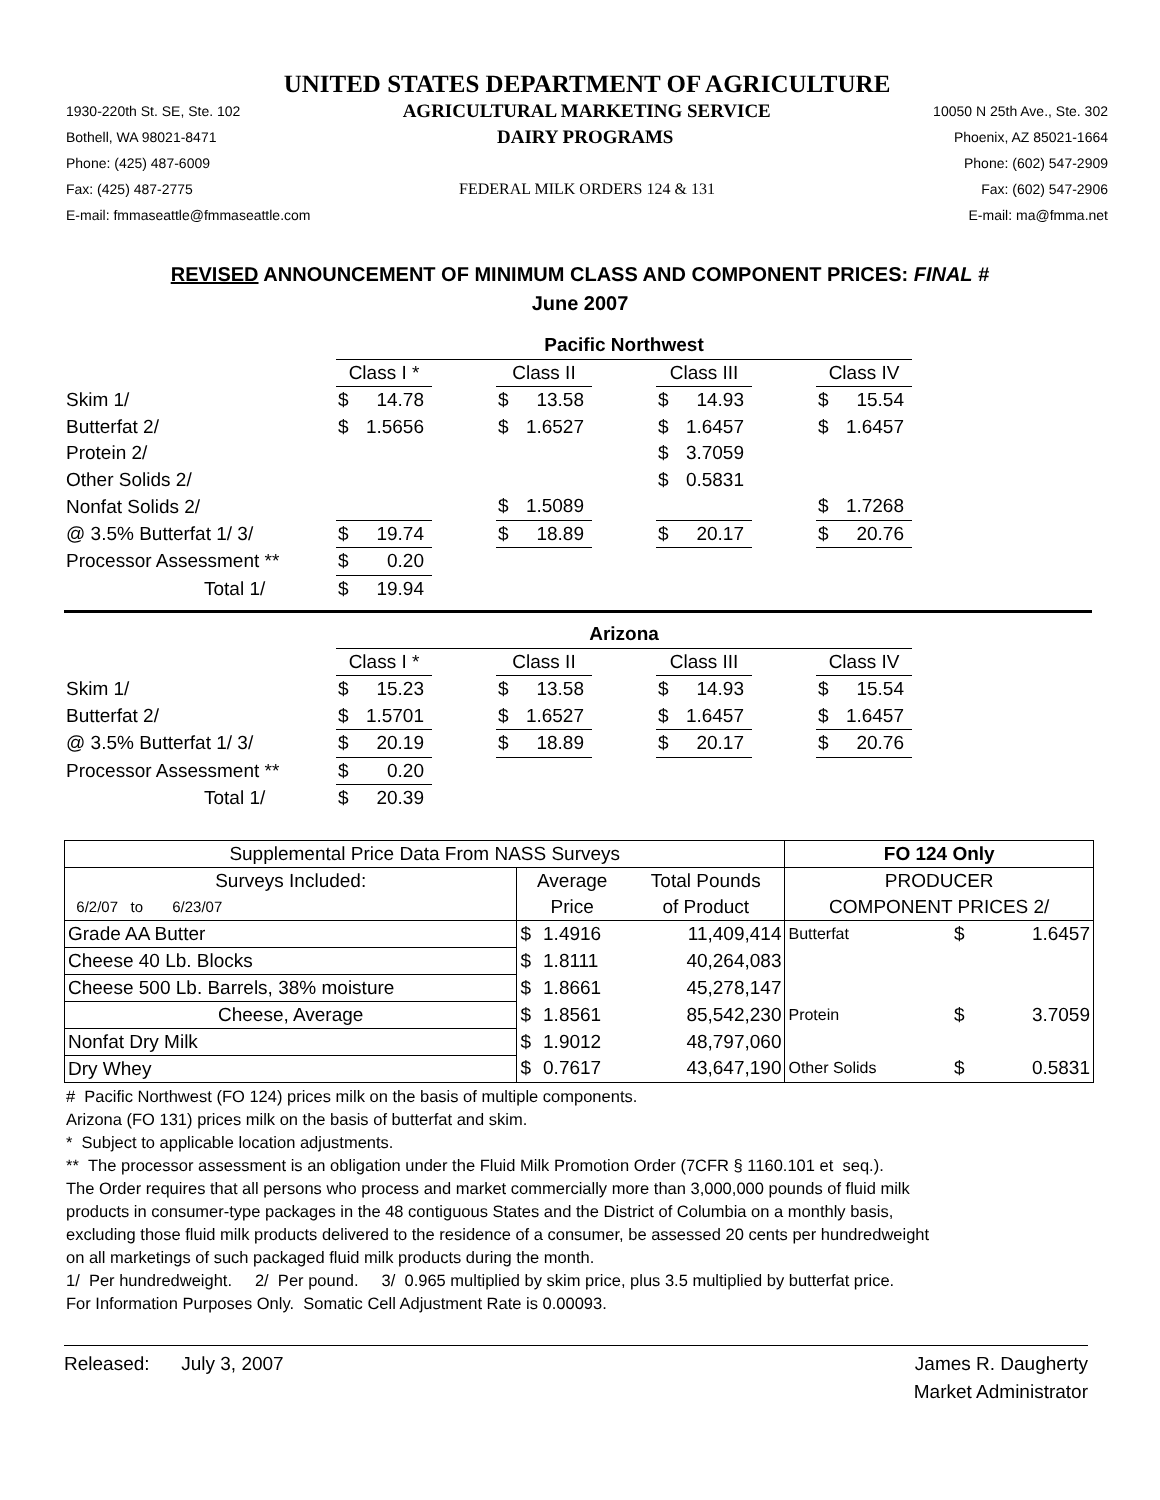UNITED STATES DEPARTMENT OF AGRICULTURE
1930-220th St. SE, Ste. 102 AGRICULTURAL MARKETING SERVICE 10050 N 25th Ave., Ste. 302
Bothell, WA 98021-8471 DAIRY PROGRAMS Phoenix, AZ 85021-1664
Phone: (425) 487-6009 Phone: (602) 547-2909
Fax: (425) 487-2775 FEDERAL MILK ORDERS 124 & 131 Fax: (602) 547-2906
E-mail: fmmaseattle@fmmaseattle.com E-mail: ma@fmma.net
REVISED ANNOUNCEMENT OF MINIMUM CLASS AND COMPONENT PRICES: FINAL #
June 2007
| | Pacific Northwest | | | | | | |
| | Class I * | | Class II | | Class III | | Class IV |
| Skim 1/ | $ 14.78 | | $ 13.58 | | $ 14.93 | | $ 15.54 |
| Butterfat 2/ | $ 1.5656 | | $ 1.6527 | | $ 1.6457 | | $ 1.6457 |
| Protein 2/ | | | | | $ 3.7059 | | |
| Other Solids 2/ | | | | | $ 0.5831 | | |
| Nonfat Solids 2/ | | | $ 1.5089 | | | | $ 1.7268 |
| @ 3.5% Butterfat 1/ 3/ | $ 19.74 | | $ 18.89 | | $ 20.17 | | $ 20.76 |
| Processor Assessment ** | $ 0.20 | | | | | | |
| Total 1/ | $ 19.94 | | | | | | |
| | Arizona | | | | | | |
| | Class I * | | Class II | | Class III | | Class IV |
| Skim 1/ | $ 15.23 | | $ 13.58 | | $ 14.93 | | $ 15.54 |
| Butterfat 2/ | $ 1.5701 | | $ 1.6527 | | $ 1.6457 | | $ 1.6457 |
| @ 3.5% Butterfat 1/ 3/ | $ 20.19 | | $ 18.89 | | $ 20.17 | | $ 20.76 |
| Processor Assessment ** | $ 0.20 | | | | | | |
| Total 1/ | $ 20.39 | | | | | | |
| Supplemental Price Data From NASS Surveys | | | | FO 124 Only | | |
| --- | --- | --- | --- | --- | --- | --- |
| Surveys Included: | Average | | Total Pounds | PRODUCER | | |
| 6/2/07 to 6/23/07 | Price | | of Product | COMPONENT PRICES 2/ | | |
| Grade AA Butter | $ | 1.4916 | 11,409,414 | Butterfat | $ | 1.6457 |
| Cheese 40 Lb. Blocks | $ | 1.8111 | 40,264,083 | | | |
| Cheese 500 Lb. Barrels, 38% moisture | $ | 1.8661 | 45,278,147 | | | |
| Cheese, Average | $ | 1.8561 | 85,542,230 | Protein | $ | 3.7059 |
| Nonfat Dry Milk | $ | 1.9012 | 48,797,060 | | | |
| Dry Whey | $ | 0.7617 | 43,647,190 | Other Solids | $ | 0.5831 |
# Pacific Northwest (FO 124) prices milk on the basis of multiple components.
Arizona (FO 131) prices milk on the basis of butterfat and skim.
* Subject to applicable location adjustments.
** The processor assessment is an obligation under the Fluid Milk Promotion Order (7CFR § 1160.101 et seq.).
The Order requires that all persons who process and market commercially more than 3,000,000 pounds of fluid milk
products in consumer-type packages in the 48 contiguous States and the District of Columbia on a monthly basis,
excluding those fluid milk products delivered to the residence of a consumer, be assessed 20 cents per hundredweight
on all marketings of such packaged fluid milk products during the month.
1/ Per hundredweight. 2/ Per pound. 3/ 0.965 multiplied by skim price, plus 3.5 multiplied by butterfat price.
For Information Purposes Only. Somatic Cell Adjustment Rate is 0.00093.
Released: July 3, 2007 James R. Daugherty
Market Administrator